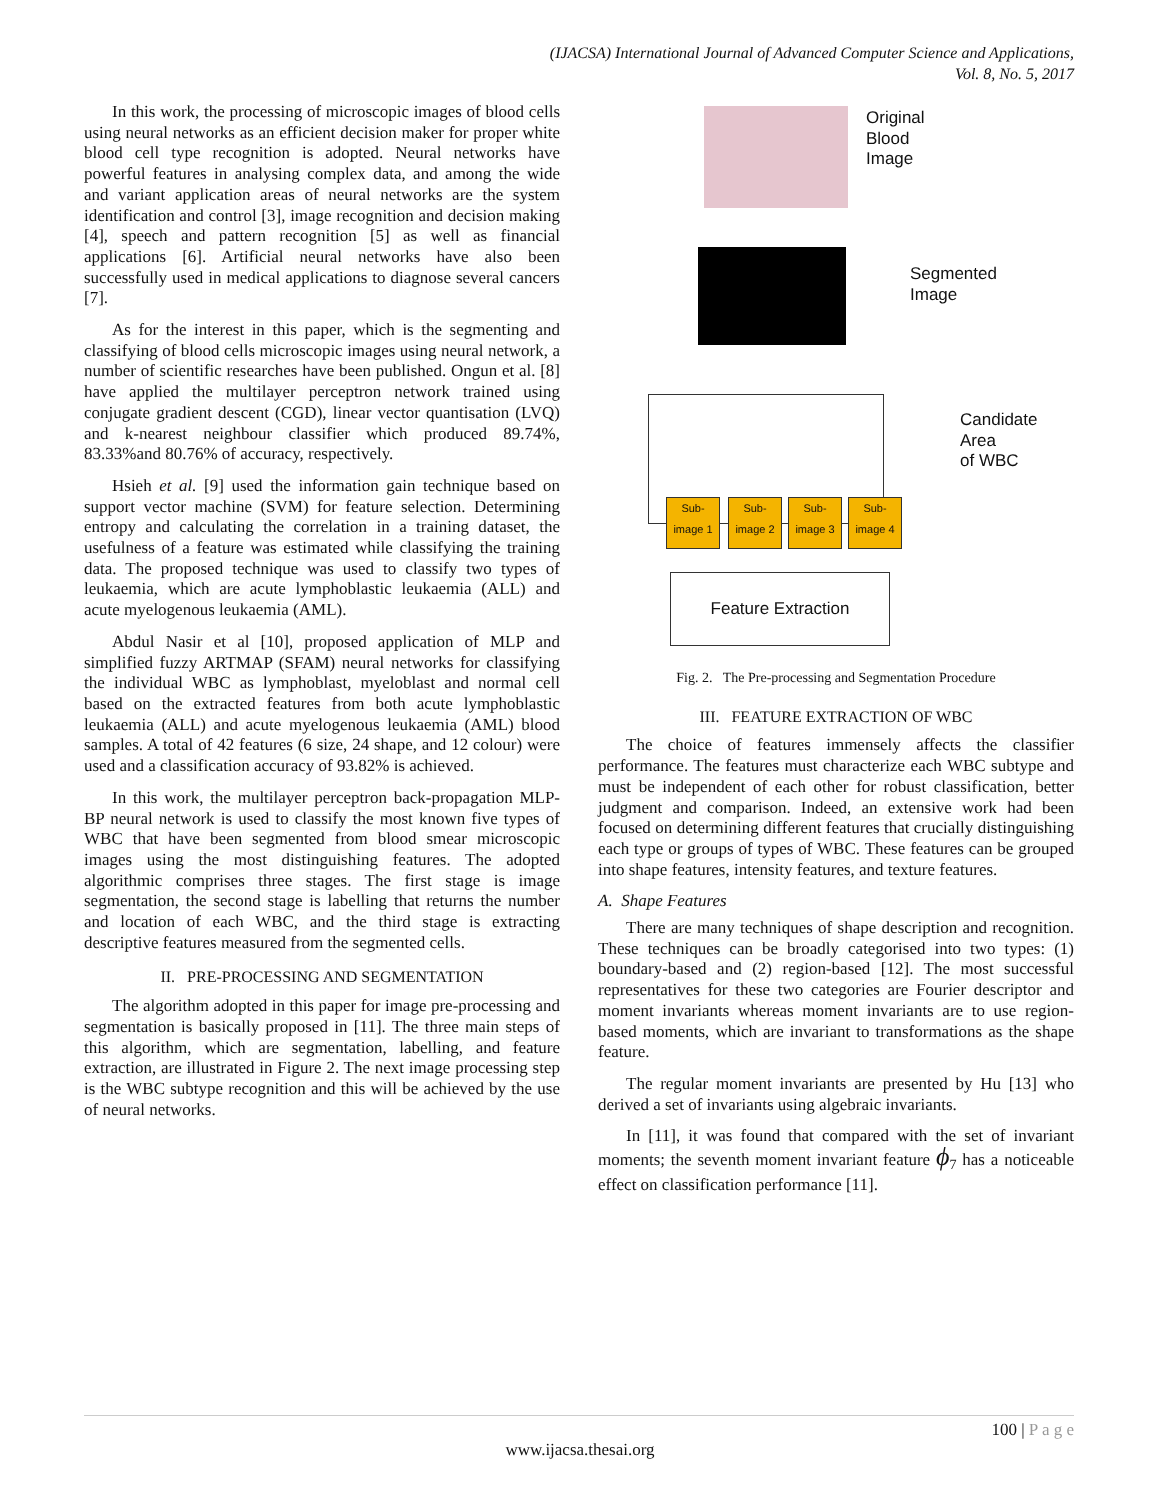(IJACSA) International Journal of Advanced Computer Science and Applications,
Vol. 8, No. 5, 2017
In this work, the processing of microscopic images of blood cells using neural networks as an efficient decision maker for proper white blood cell type recognition is adopted. Neural networks have powerful features in analysing complex data, and among the wide and variant application areas of neural networks are the system identification and control [3], image recognition and decision making [4], speech and pattern recognition [5] as well as financial applications [6]. Artificial neural networks have also been successfully used in medical applications to diagnose several cancers [7].
As for the interest in this paper, which is the segmenting and classifying of blood cells microscopic images using neural network, a number of scientific researches have been published. Ongun et al. [8] have applied the multilayer perceptron network trained using conjugate gradient descent (CGD), linear vector quantisation (LVQ) and k-nearest neighbour classifier which produced 89.74%, 83.33%and 80.76% of accuracy, respectively.
Hsieh et al. [9] used the information gain technique based on support vector machine (SVM) for feature selection. Determining entropy and calculating the correlation in a training dataset, the usefulness of a feature was estimated while classifying the training data. The proposed technique was used to classify two types of leukaemia, which are acute lymphoblastic leukaemia (ALL) and acute myelogenous leukaemia (AML).
Abdul Nasir et al [10], proposed application of MLP and simplified fuzzy ARTMAP (SFAM) neural networks for classifying the individual WBC as lymphoblast, myeloblast and normal cell based on the extracted features from both acute lymphoblastic leukaemia (ALL) and acute myelogenous leukaemia (AML) blood samples. A total of 42 features (6 size, 24 shape, and 12 colour) were used and a classification accuracy of 93.82% is achieved.
In this work, the multilayer perceptron back-propagation MLP-BP neural network is used to classify the most known five types of WBC that have been segmented from blood smear microscopic images using the most distinguishing features. The adopted algorithmic comprises three stages. The first stage is image segmentation, the second stage is labelling that returns the number and location of each WBC, and the third stage is extracting descriptive features measured from the segmented cells.
II. PRE-PROCESSING AND SEGMENTATION
The algorithm adopted in this paper for image pre-processing and segmentation is basically proposed in [11]. The three main steps of this algorithm, which are segmentation, labelling, and feature extraction, are illustrated in Figure 2. The next image processing step is the WBC subtype recognition and this will be achieved by the use of neural networks.
Original
Blood
Image
Segmented
Image
Candidate
Area
of WBC
Sub-image 1
Sub-image 2
Sub-image 3
Sub-image 4
Feature Extraction
Fig. 2. The Pre-processing and Segmentation Procedure
III. FEATURE EXTRACTION OF WBC
The choice of features immensely affects the classifier performance. The features must characterize each WBC subtype and must be independent of each other for robust classification, better judgment and comparison. Indeed, an extensive work had been focused on determining different features that crucially distinguishing each type or groups of types of WBC. These features can be grouped into shape features, intensity features, and texture features.
A. Shape Features
There are many techniques of shape description and recognition. These techniques can be broadly categorised into two types: (1) boundary-based and (2) region-based [12]. The most successful representatives for these two categories are Fourier descriptor and moment invariants whereas moment invariants are to use region-based moments, which are invariant to transformations as the shape feature.
The regular moment invariants are presented by Hu [13] who derived a set of invariants using algebraic invariants.
In [11], it was found that compared with the set of invariant moments; the seventh moment invariant feature ϕ<sub>7</sub> has a noticeable effect on classification performance [11].
100 | P a g e
www.ijacsa.thesai.org